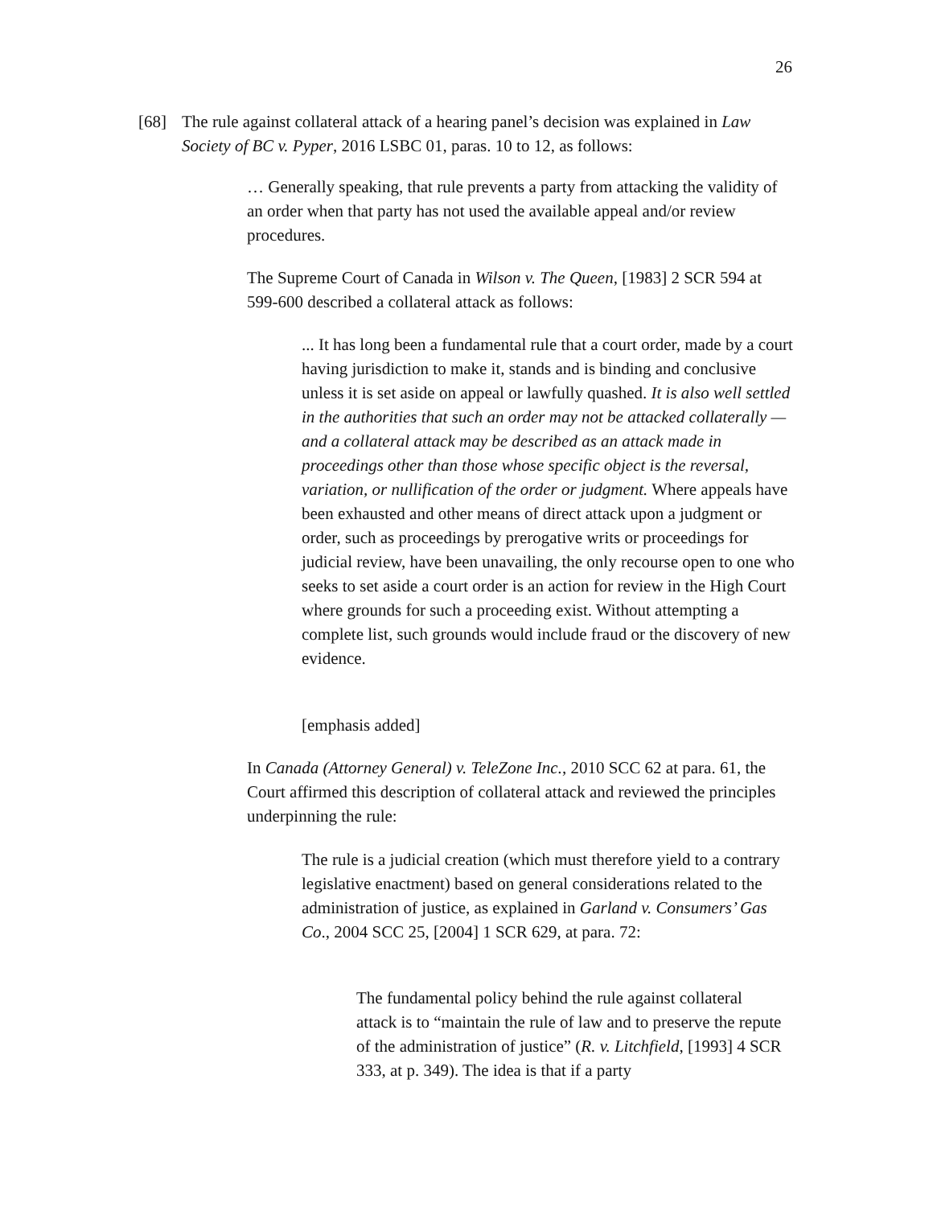26
[68] The rule against collateral attack of a hearing panel’s decision was explained in Law Society of BC v. Pyper, 2016 LSBC 01, paras. 10 to 12, as follows:
… Generally speaking, that rule prevents a party from attacking the validity of an order when that party has not used the available appeal and/or review procedures.
The Supreme Court of Canada in Wilson v. The Queen, [1983] 2 SCR 594 at 599-600 described a collateral attack as follows:
... It has long been a fundamental rule that a court order, made by a court having jurisdiction to make it, stands and is binding and conclusive unless it is set aside on appeal or lawfully quashed. It is also well settled in the authorities that such an order may not be attacked collaterally — and a collateral attack may be described as an attack made in proceedings other than those whose specific object is the reversal, variation, or nullification of the order or judgment. Where appeals have been exhausted and other means of direct attack upon a judgment or order, such as proceedings by prerogative writs or proceedings for judicial review, have been unavailing, the only recourse open to one who seeks to set aside a court order is an action for review in the High Court where grounds for such a proceeding exist. Without attempting a complete list, such grounds would include fraud or the discovery of new evidence.
[emphasis added]
In Canada (Attorney General) v. TeleZone Inc., 2010 SCC 62 at para. 61, the Court affirmed this description of collateral attack and reviewed the principles underpinning the rule:
The rule is a judicial creation (which must therefore yield to a contrary legislative enactment) based on general considerations related to the administration of justice, as explained in Garland v. Consumers’ Gas Co., 2004 SCC 25, [2004] 1 SCR 629, at para. 72:
The fundamental policy behind the rule against collateral attack is to “maintain the rule of law and to preserve the repute of the administration of justice” (R. v. Litchfield, [1993] 4 SCR 333, at p. 349). The idea is that if a party